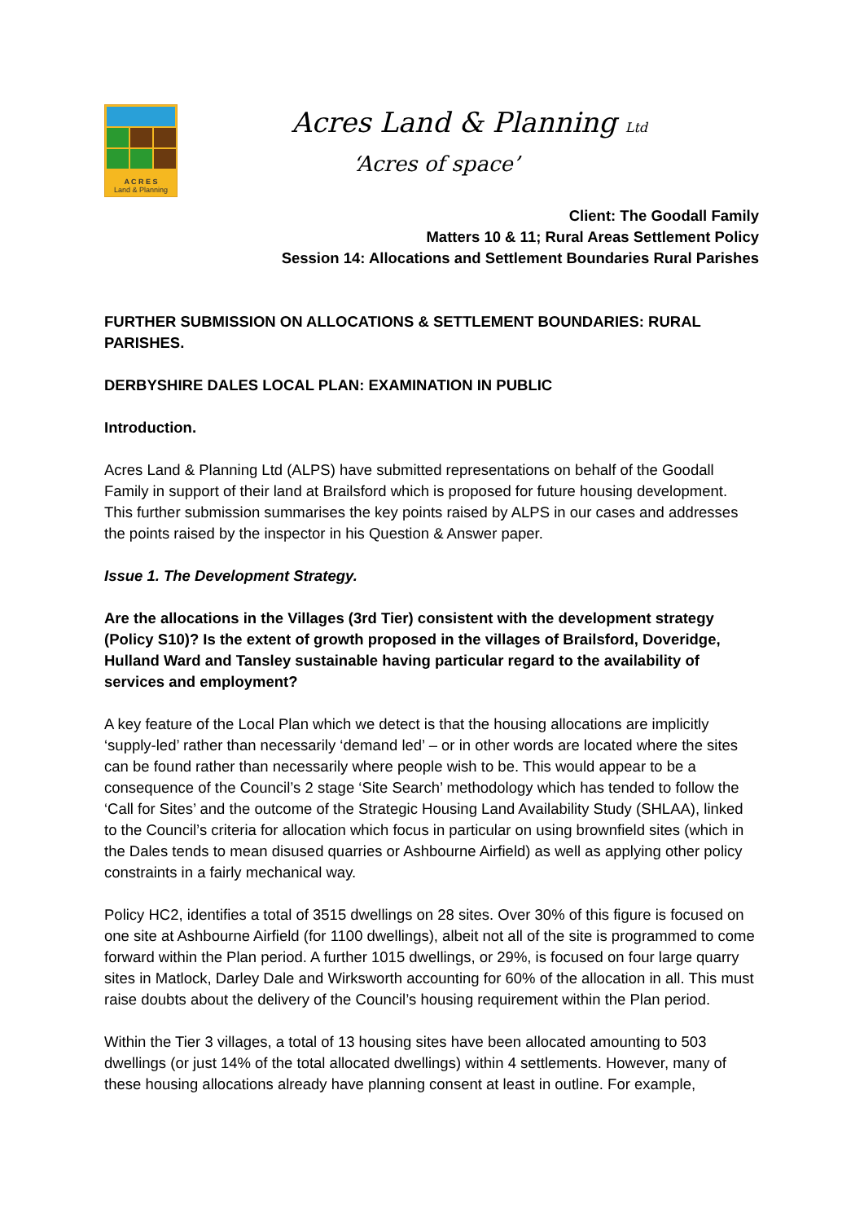A C R E S
Land & Planning
Acres Land & Planning Ltd
‘Acres of space’
Client: The Goodall Family
Matters 10 & 11; Rural Areas Settlement Policy
Session 14: Allocations and Settlement Boundaries Rural Parishes
FURTHER SUBMISSION ON ALLOCATIONS & SETTLEMENT BOUNDARIES: RURAL PARISHES.
DERBYSHIRE DALES LOCAL PLAN: EXAMINATION IN PUBLIC
Introduction.
Acres Land & Planning Ltd (ALPS) have submitted representations on behalf of the Goodall Family in support of their land at Brailsford which is proposed for future housing development. This further submission summarises the key points raised by ALPS in our cases and addresses the points raised by the inspector in his Question & Answer paper.
Issue 1. The Development Strategy.
Are the allocations in the Villages (3rd Tier) consistent with the development strategy (Policy S10)? Is the extent of growth proposed in the villages of Brailsford, Doveridge, Hulland Ward and Tansley sustainable having particular regard to the availability of services and employment?
A key feature of the Local Plan which we detect is that the housing allocations are implicitly ‘supply-led’ rather than necessarily ‘demand led’ – or in other words are located where the sites can be found rather than necessarily where people wish to be. This would appear to be a consequence of the Council’s 2 stage ‘Site Search’ methodology which has tended to follow the ‘Call for Sites’ and the outcome of the Strategic Housing Land Availability Study (SHLAA), linked to the Council’s criteria for allocation which focus in particular on using brownfield sites (which in the Dales tends to mean disused quarries or Ashbourne Airfield) as well as applying other policy constraints in a fairly mechanical way.
Policy HC2, identifies a total of 3515 dwellings on 28 sites. Over 30% of this figure is focused on one site at Ashbourne Airfield (for 1100 dwellings), albeit not all of the site is programmed to come forward within the Plan period. A further 1015 dwellings, or 29%, is focused on four large quarry sites in Matlock, Darley Dale and Wirksworth accounting for 60% of the allocation in all. This must raise doubts about the delivery of the Council’s housing requirement within the Plan period.
Within the Tier 3 villages, a total of 13 housing sites have been allocated amounting to 503 dwellings (or just 14% of the total allocated dwellings) within 4 settlements. However, many of these housing allocations already have planning consent at least in outline. For example,